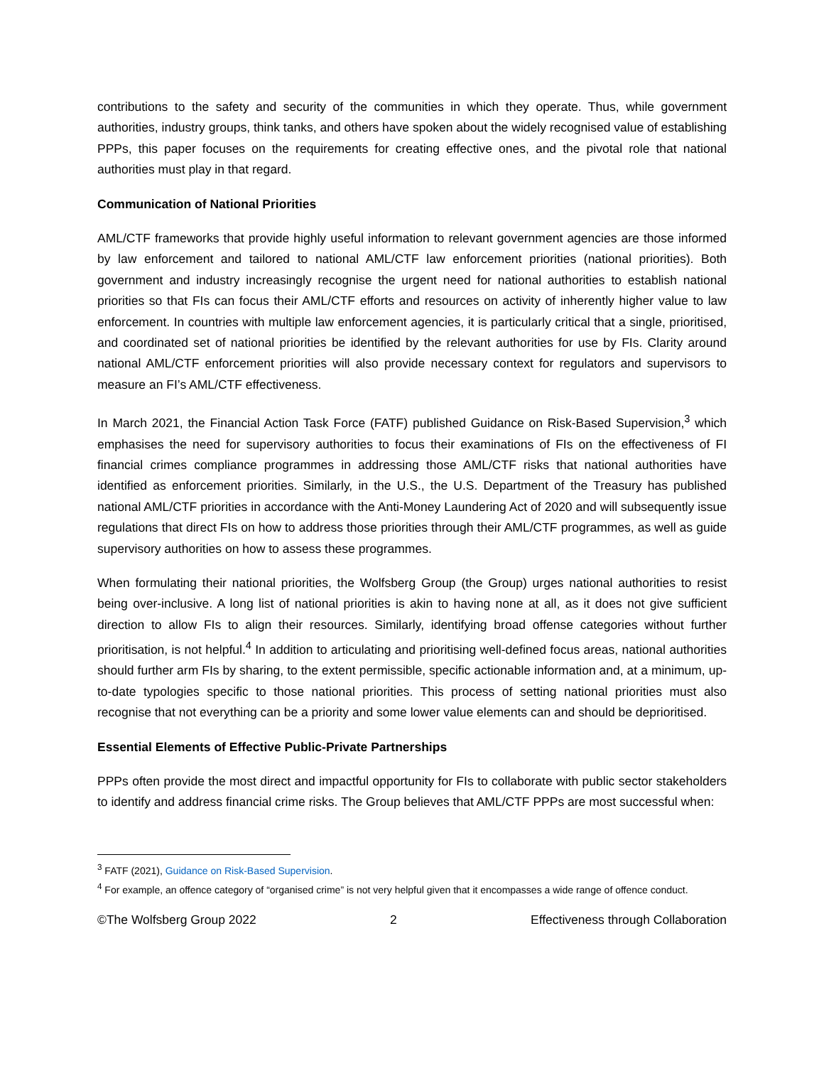contributions to the safety and security of the communities in which they operate. Thus, while government authorities, industry groups, think tanks, and others have spoken about the widely recognised value of establishing PPPs, this paper focuses on the requirements for creating effective ones, and the pivotal role that national authorities must play in that regard.
Communication of National Priorities
AML/CTF frameworks that provide highly useful information to relevant government agencies are those informed by law enforcement and tailored to national AML/CTF law enforcement priorities (national priorities). Both government and industry increasingly recognise the urgent need for national authorities to establish national priorities so that FIs can focus their AML/CTF efforts and resources on activity of inherently higher value to law enforcement. In countries with multiple law enforcement agencies, it is particularly critical that a single, prioritised, and coordinated set of national priorities be identified by the relevant authorities for use by FIs. Clarity around national AML/CTF enforcement priorities will also provide necessary context for regulators and supervisors to measure an FI’s AML/CTF effectiveness.
In March 2021, the Financial Action Task Force (FATF) published Guidance on Risk-Based Supervision,<sup>3</sup> which emphasises the need for supervisory authorities to focus their examinations of FIs on the effectiveness of FI financial crimes compliance programmes in addressing those AML/CTF risks that national authorities have identified as enforcement priorities. Similarly, in the U.S., the U.S. Department of the Treasury has published national AML/CTF priorities in accordance with the Anti-Money Laundering Act of 2020 and will subsequently issue regulations that direct FIs on how to address those priorities through their AML/CTF programmes, as well as guide supervisory authorities on how to assess these programmes.
When formulating their national priorities, the Wolfsberg Group (the Group) urges national authorities to resist being over-inclusive. A long list of national priorities is akin to having none at all, as it does not give sufficient direction to allow FIs to align their resources. Similarly, identifying broad offense categories without further prioritisation, is not helpful.<sup>4</sup> In addition to articulating and prioritising well-defined focus areas, national authorities should further arm FIs by sharing, to the extent permissible, specific actionable information and, at a minimum, up-to-date typologies specific to those national priorities. This process of setting national priorities must also recognise that not everything can be a priority and some lower value elements can and should be deprioritised.
Essential Elements of Effective Public-Private Partnerships
PPPs often provide the most direct and impactful opportunity for FIs to collaborate with public sector stakeholders to identify and address financial crime risks. The Group believes that AML/CTF PPPs are most successful when:
<sup>3</sup> FATF (2021), Guidance on Risk-Based Supervision.
<sup>4</sup> For example, an offence category of “organised crime” is not very helpful given that it encompasses a wide range of offence conduct.
©The Wolfsberg Group 2022 2 Effectiveness through Collaboration